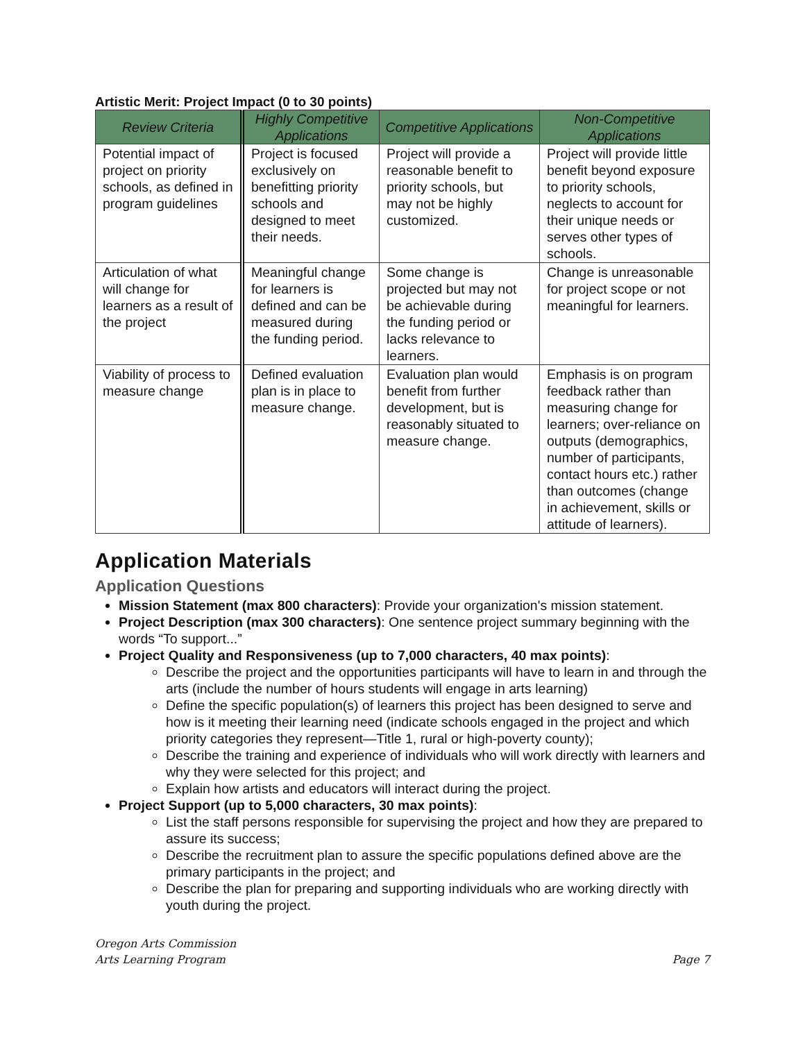Artistic Merit: Project Impact (0 to 30 points)
| Review Criteria | Highly Competitive Applications | Competitive Applications | Non-Competitive Applications |
| --- | --- | --- | --- |
| Potential impact of project on priority schools, as defined in program guidelines | Project is focused exclusively on benefitting priority schools and designed to meet their needs. | Project will provide a reasonable benefit to priority schools, but may not be highly customized. | Project will provide little benefit beyond exposure to priority schools, neglects to account for their unique needs or serves other types of schools. |
| Articulation of what will change for learners as a result of the project | Meaningful change for learners is defined and can be measured during the funding period. | Some change is projected but may not be achievable during the funding period or lacks relevance to learners. | Change is unreasonable for project scope or not meaningful for learners. |
| Viability of process to measure change | Defined evaluation plan is in place to measure change. | Evaluation plan would benefit from further development, but is reasonably situated to measure change. | Emphasis is on program feedback rather than measuring change for learners; over-reliance on outputs (demographics, number of participants, contact hours etc.) rather than outcomes (change in achievement, skills or attitude of learners). |
Application Materials
Application Questions
Mission Statement (max 800 characters): Provide your organization's mission statement.
Project Description (max 300 characters): One sentence project summary beginning with the words “To support...”
Project Quality and Responsiveness (up to 7,000 characters, 40 max points):
Describe the project and the opportunities participants will have to learn in and through the arts (include the number of hours students will engage in arts learning)
Define the specific population(s) of learners this project has been designed to serve and how is it meeting their learning need (indicate schools engaged in the project and which priority categories they represent—Title 1, rural or high-poverty county);
Describe the training and experience of individuals who will work directly with learners and why they were selected for this project; and
Explain how artists and educators will interact during the project.
Project Support (up to 5,000 characters, 30 max points):
List the staff persons responsible for supervising the project and how they are prepared to assure its success;
Describe the recruitment plan to assure the specific populations defined above are the primary participants in the project; and
Describe the plan for preparing and supporting individuals who are working directly with youth during the project.
Oregon Arts Commission
Arts Learning Program
Page 7